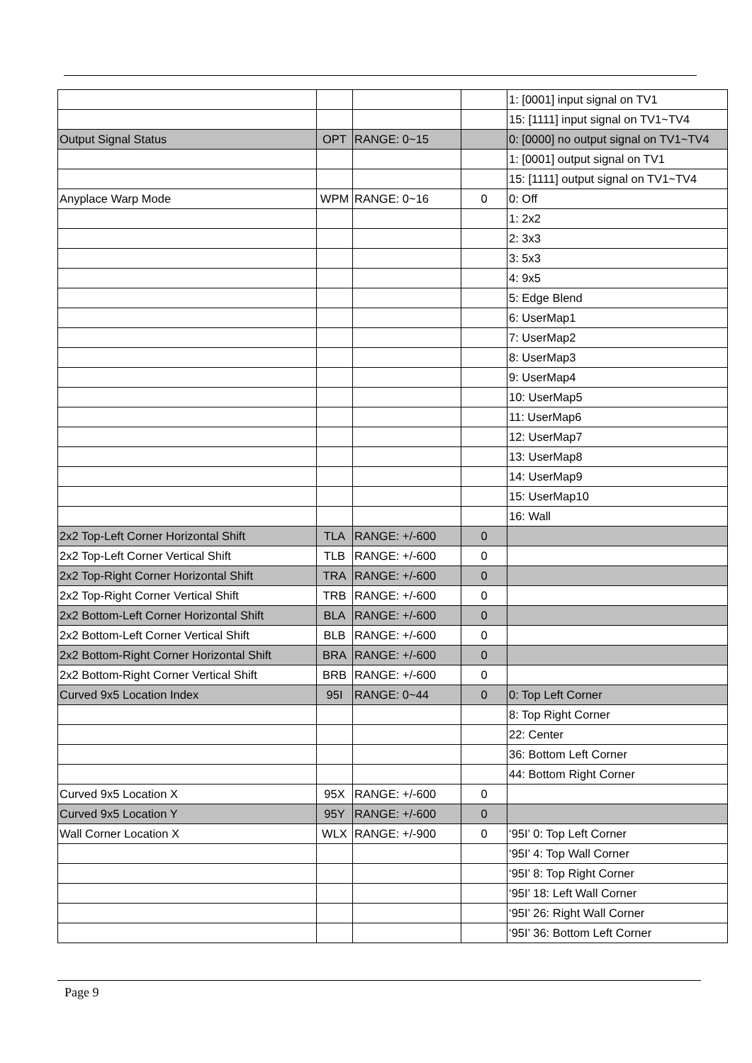| | | | | 1: [0001] input signal on TV1 |
| | | | | 15: [1111] input signal on TV1~TV4 |
| Output Signal Status | OPT | RANGE: 0~15 | | 0: [0000] no output signal on TV1~TV4 |
| | | | | 1: [0001] output signal on TV1 |
| | | | | 15: [1111] output signal on TV1~TV4 |
| Anyplace Warp Mode | WPM | RANGE: 0~16 | 0 | 0: Off |
| | | | | 1: 2x2 |
| | | | | 2: 3x3 |
| | | | | 3: 5x3 |
| | | | | 4: 9x5 |
| | | | | 5: Edge Blend |
| | | | | 6: UserMap1 |
| | | | | 7: UserMap2 |
| | | | | 8: UserMap3 |
| | | | | 9: UserMap4 |
| | | | | 10: UserMap5 |
| | | | | 11: UserMap6 |
| | | | | 12: UserMap7 |
| | | | | 13: UserMap8 |
| | | | | 14: UserMap9 |
| | | | | 15: UserMap10 |
| | | | | 16: Wall |
| 2x2 Top-Left Corner Horizontal Shift | TLA | RANGE: +/-600 | 0 | |
| 2x2 Top-Left Corner Vertical Shift | TLB | RANGE: +/-600 | 0 | |
| 2x2 Top-Right Corner Horizontal Shift | TRA | RANGE: +/-600 | 0 | |
| 2x2 Top-Right Corner Vertical Shift | TRB | RANGE: +/-600 | 0 | |
| 2x2 Bottom-Left Corner Horizontal Shift | BLA | RANGE: +/-600 | 0 | |
| 2x2 Bottom-Left Corner Vertical Shift | BLB | RANGE: +/-600 | 0 | |
| 2x2 Bottom-Right Corner Horizontal Shift | BRA | RANGE: +/-600 | 0 | |
| 2x2 Bottom-Right Corner Vertical Shift | BRB | RANGE: +/-600 | 0 | |
| Curved 9x5 Location Index | 95I | RANGE: 0~44 | 0 | 0: Top Left Corner |
| | | | | 8: Top Right Corner |
| | | | | 22: Center |
| | | | | 36: Bottom Left Corner |
| | | | | 44: Bottom Right Corner |
| Curved 9x5 Location X | 95X | RANGE: +/-600 | 0 | |
| Curved 9x5 Location Y | 95Y | RANGE: +/-600 | 0 | |
| Wall Corner Location X | WLX | RANGE: +/-900 | 0 | ‘95I’ 0: Top Left Corner |
| | | | | ‘95I’ 4: Top Wall Corner |
| | | | | ‘95I’ 8: Top Right Corner |
| | | | | ‘95I’ 18: Left Wall Corner |
| | | | | ‘95I’ 26: Right Wall Corner |
| | | | | ‘95I’ 36: Bottom Left Corner |
Page 9